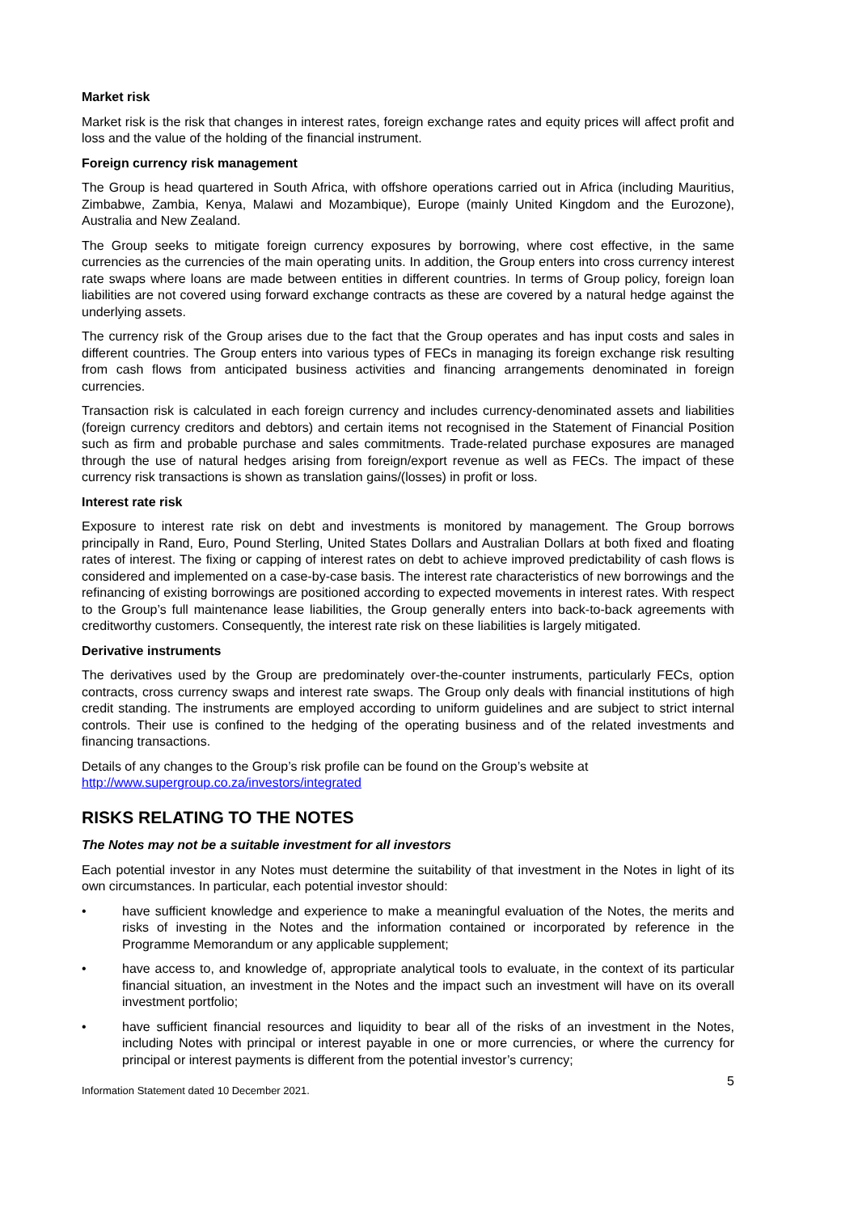Market risk
Market risk is the risk that changes in interest rates, foreign exchange rates and equity prices will affect profit and loss and the value of the holding of the financial instrument.
Foreign currency risk management
The Group is head quartered in South Africa, with offshore operations carried out in Africa (including Mauritius, Zimbabwe, Zambia, Kenya, Malawi and Mozambique), Europe (mainly United Kingdom and the Eurozone), Australia and New Zealand.
The Group seeks to mitigate foreign currency exposures by borrowing, where cost effective, in the same currencies as the currencies of the main operating units. In addition, the Group enters into cross currency interest rate swaps where loans are made between entities in different countries. In terms of Group policy, foreign loan liabilities are not covered using forward exchange contracts as these are covered by a natural hedge against the underlying assets.
The currency risk of the Group arises due to the fact that the Group operates and has input costs and sales in different countries. The Group enters into various types of FECs in managing its foreign exchange risk resulting from cash flows from anticipated business activities and financing arrangements denominated in foreign currencies.
Transaction risk is calculated in each foreign currency and includes currency-denominated assets and liabilities (foreign currency creditors and debtors) and certain items not recognised in the Statement of Financial Position such as firm and probable purchase and sales commitments. Trade-related purchase exposures are managed through the use of natural hedges arising from foreign/export revenue as well as FECs. The impact of these currency risk transactions is shown as translation gains/(losses) in profit or loss.
Interest rate risk
Exposure to interest rate risk on debt and investments is monitored by management. The Group borrows principally in Rand, Euro, Pound Sterling, United States Dollars and Australian Dollars at both fixed and floating rates of interest. The fixing or capping of interest rates on debt to achieve improved predictability of cash flows is considered and implemented on a case-by-case basis. The interest rate characteristics of new borrowings and the refinancing of existing borrowings are positioned according to expected movements in interest rates. With respect to the Group’s full maintenance lease liabilities, the Group generally enters into back-to-back agreements with creditworthy customers. Consequently, the interest rate risk on these liabilities is largely mitigated.
Derivative instruments
The derivatives used by the Group are predominately over-the-counter instruments, particularly FECs, option contracts, cross currency swaps and interest rate swaps. The Group only deals with financial institutions of high credit standing. The instruments are employed according to uniform guidelines and are subject to strict internal controls. Their use is confined to the hedging of the operating business and of the related investments and financing transactions.
Details of any changes to the Group’s risk profile can be found on the Group’s website at
http://www.supergroup.co.za/investors/integrated
RISKS RELATING TO THE NOTES
The Notes may not be a suitable investment for all investors
Each potential investor in any Notes must determine the suitability of that investment in the Notes in light of its own circumstances. In particular, each potential investor should:
• have sufficient knowledge and experience to make a meaningful evaluation of the Notes, the merits and risks of investing in the Notes and the information contained or incorporated by reference in the Programme Memorandum or any applicable supplement;
• have access to, and knowledge of, appropriate analytical tools to evaluate, in the context of its particular financial situation, an investment in the Notes and the impact such an investment will have on its overall investment portfolio;
• have sufficient financial resources and liquidity to bear all of the risks of an investment in the Notes, including Notes with principal or interest payable in one or more currencies, or where the currency for principal or interest payments is different from the potential investor’s currency;
Information Statement dated 10 December 2021. 5